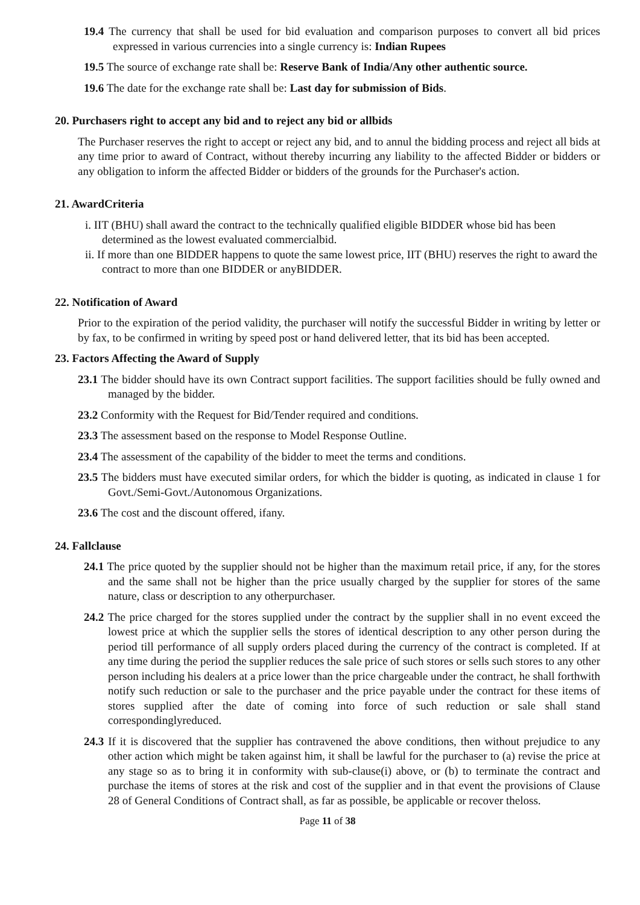19.4 The currency that shall be used for bid evaluation and comparison purposes to convert all bid prices expressed in various currencies into a single currency is: Indian Rupees
19.5 The source of exchange rate shall be: Reserve Bank of India/Any other authentic source.
19.6 The date for the exchange rate shall be: Last day for submission of Bids.
20. Purchasers right to accept any bid and to reject any bid or allbids
The Purchaser reserves the right to accept or reject any bid, and to annul the bidding process and reject all bids at any time prior to award of Contract, without thereby incurring any liability to the affected Bidder or bidders or any obligation to inform the affected Bidder or bidders of the grounds for the Purchaser's action.
21. AwardCriteria
i. IIT (BHU) shall award the contract to the technically qualified eligible BIDDER whose bid has been determined as the lowest evaluated commercialbid.
ii. If more than one BIDDER happens to quote the same lowest price, IIT (BHU) reserves the right to award the contract to more than one BIDDER or anyBIDDER.
22. Notification of Award
Prior to the expiration of the period validity, the purchaser will notify the successful Bidder in writing by letter or by fax, to be confirmed in writing by speed post or hand delivered letter, that its bid has been accepted.
23. Factors Affecting the Award of Supply
23.1 The bidder should have its own Contract support facilities. The support facilities should be fully owned and managed by the bidder.
23.2 Conformity with the Request for Bid/Tender required and conditions.
23.3 The assessment based on the response to Model Response Outline.
23.4 The assessment of the capability of the bidder to meet the terms and conditions.
23.5 The bidders must have executed similar orders, for which the bidder is quoting, as indicated in clause 1 for Govt./Semi-Govt./Autonomous Organizations.
23.6 The cost and the discount offered, ifany.
24. Fallclause
24.1 The price quoted by the supplier should not be higher than the maximum retail price, if any, for the stores and the same shall not be higher than the price usually charged by the supplier for stores of the same nature, class or description to any otherpurchaser.
24.2 The price charged for the stores supplied under the contract by the supplier shall in no event exceed the lowest price at which the supplier sells the stores of identical description to any other person during the period till performance of all supply orders placed during the currency of the contract is completed. If at any time during the period the supplier reduces the sale price of such stores or sells such stores to any other person including his dealers at a price lower than the price chargeable under the contract, he shall forthwith notify such reduction or sale to the purchaser and the price payable under the contract for these items of stores supplied after the date of coming into force of such reduction or sale shall stand correspondinglyreduced.
24.3 If it is discovered that the supplier has contravened the above conditions, then without prejudice to any other action which might be taken against him, it shall be lawful for the purchaser to (a) revise the price at any stage so as to bring it in conformity with sub-clause(i) above, or (b) to terminate the contract and purchase the items of stores at the risk and cost of the supplier and in that event the provisions of Clause 28 of General Conditions of Contract shall, as far as possible, be applicable or recover theloss.
Page 11 of 38